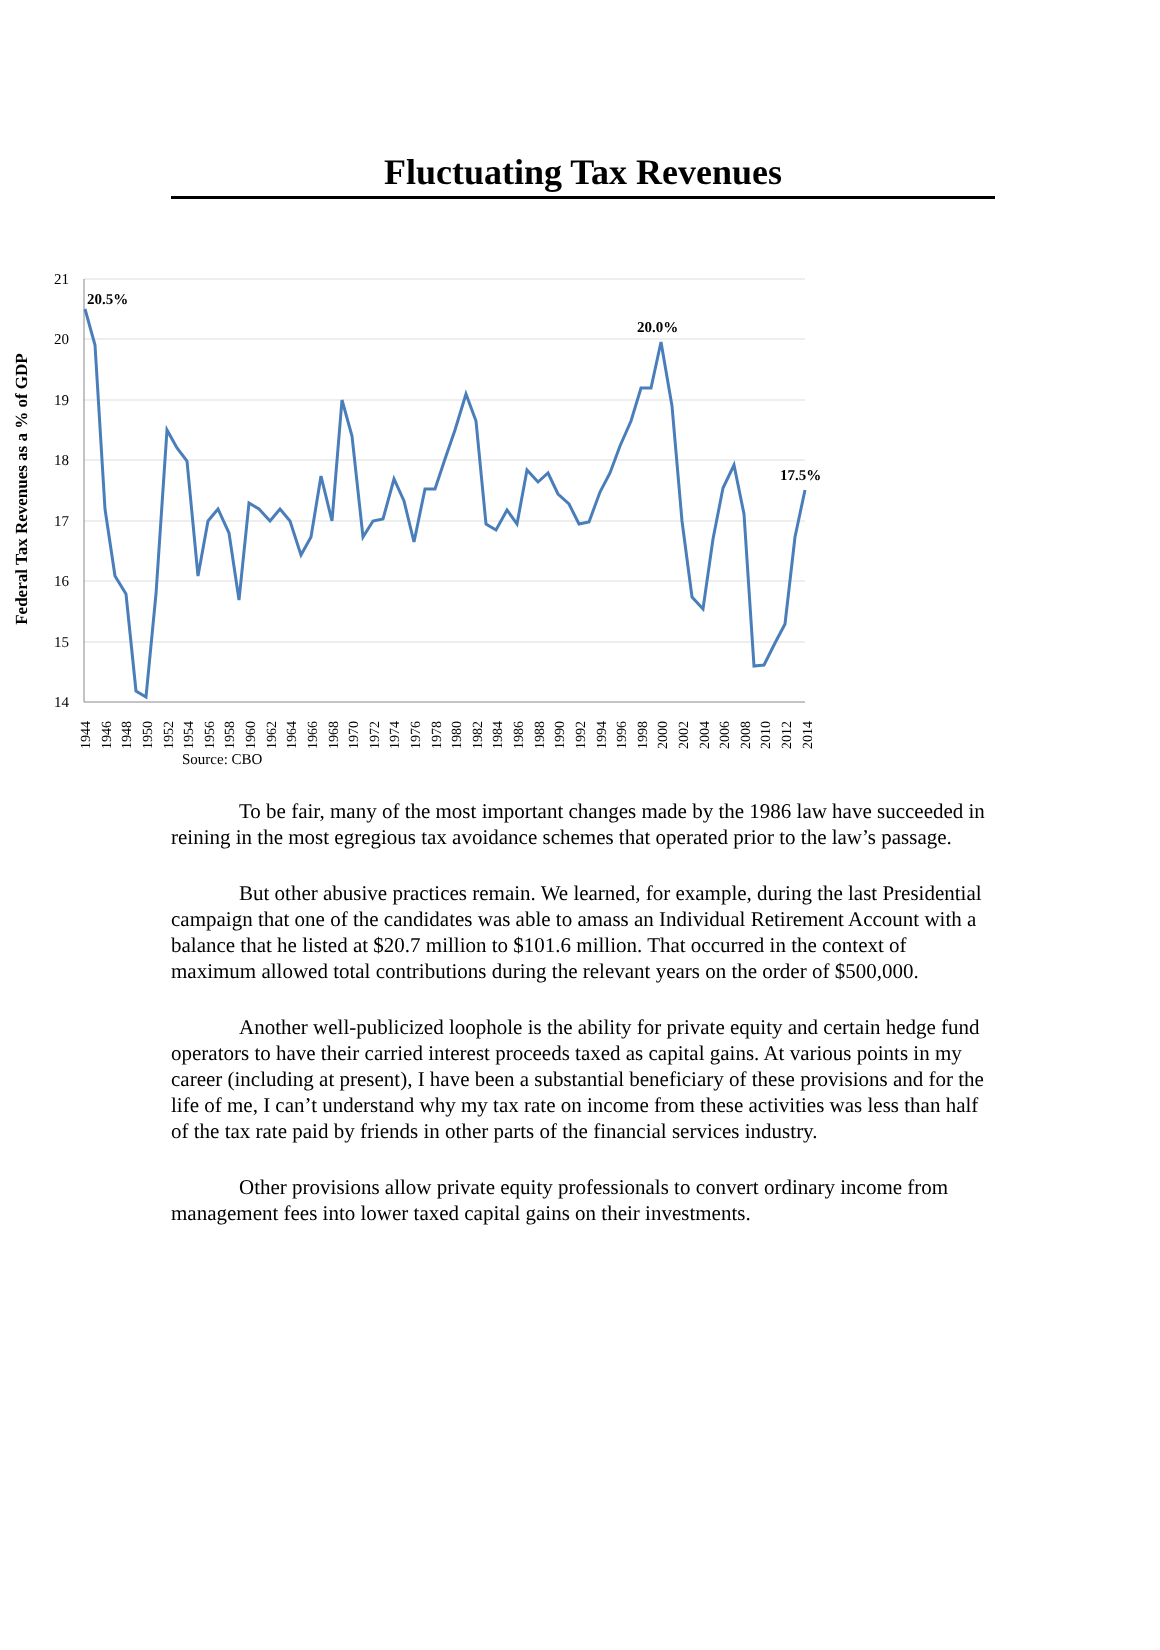Fluctuating Tax Revenues
21
20
19
18
17
16
15
14
Federal Tax Revenues as a % of GDP
20.5%
20.0%
17.5%
1944
1946
1948
1950
1952
1954
1956
1958
1960
1962
1964
1966
1968
1970
1972
1974
1976
1978
1980
1982
1984
1986
1988
1990
1992
1994
1996
1998
2000
2002
2004
2006
2008
2010
2012
2014
Source: CBO
To be fair, many of the most important changes made by the 1986 law have succeeded in reining in the most egregious tax avoidance schemes that operated prior to the law’s passage.
But other abusive practices remain. We learned, for example, during the last Presidential campaign that one of the candidates was able to amass an Individual Retirement Account with a balance that he listed at $20.7 million to $101.6 million. That occurred in the context of maximum allowed total contributions during the relevant years on the order of $500,000.
Another well-publicized loophole is the ability for private equity and certain hedge fund operators to have their carried interest proceeds taxed as capital gains. At various points in my career (including at present), I have been a substantial beneficiary of these provisions and for the life of me, I can’t understand why my tax rate on income from these activities was less than half of the tax rate paid by friends in other parts of the financial services industry.
Other provisions allow private equity professionals to convert ordinary income from management fees into lower taxed capital gains on their investments.